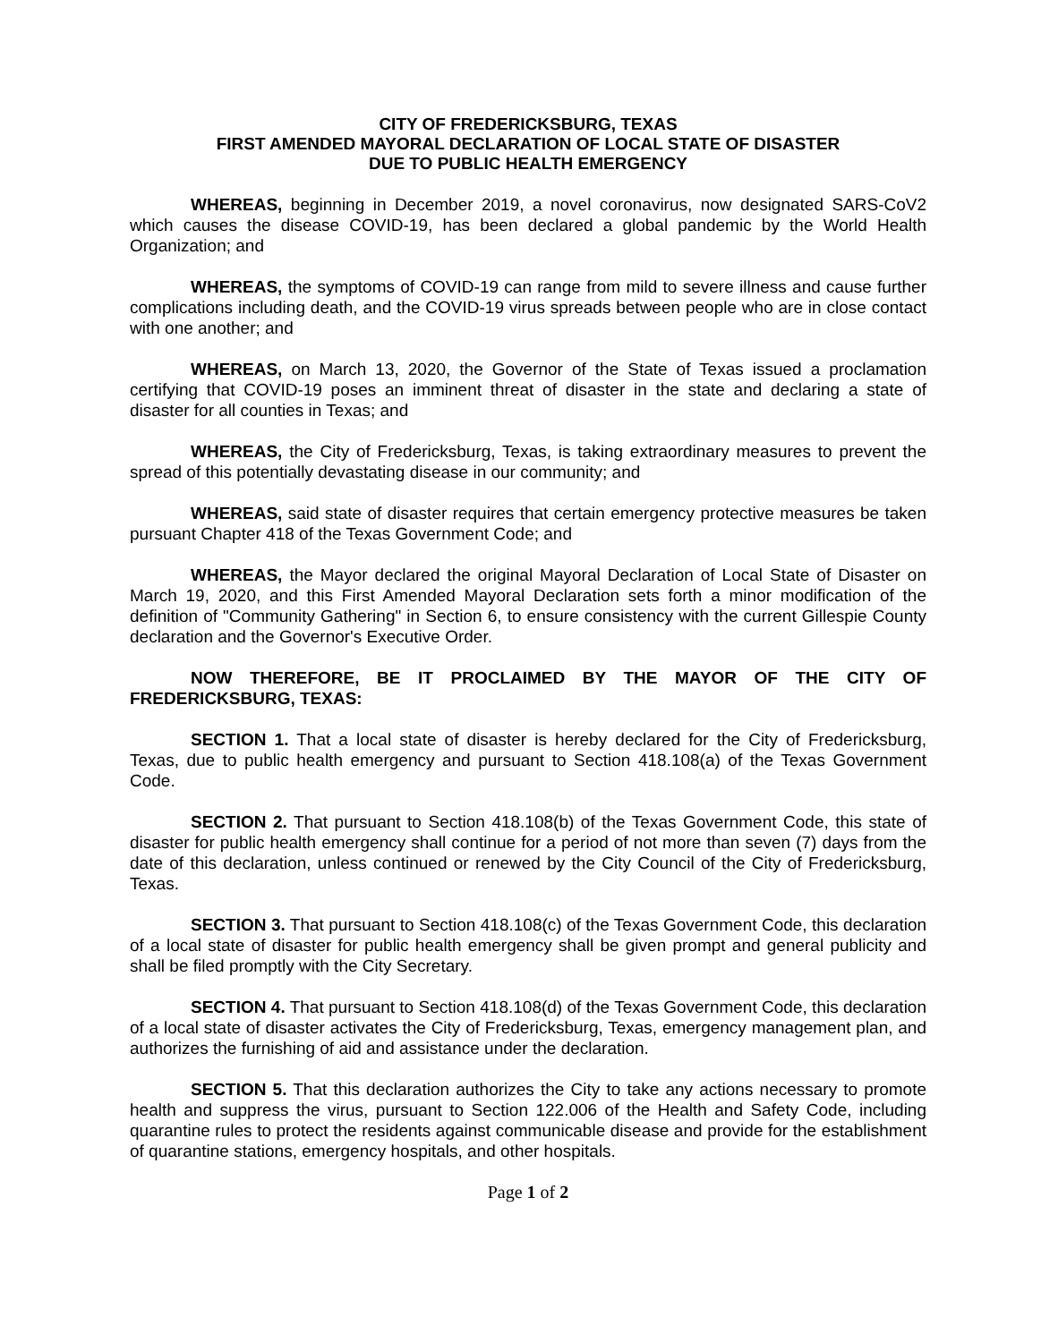CITY OF FREDERICKSBURG, TEXAS
FIRST AMENDED MAYORAL DECLARATION OF LOCAL STATE OF DISASTER
DUE TO PUBLIC HEALTH EMERGENCY
WHEREAS, beginning in December 2019, a novel coronavirus, now designated SARS-CoV2 which causes the disease COVID-19, has been declared a global pandemic by the World Health Organization; and
WHEREAS, the symptoms of COVID-19 can range from mild to severe illness and cause further complications including death, and the COVID-19 virus spreads between people who are in close contact with one another; and
WHEREAS, on March 13, 2020, the Governor of the State of Texas issued a proclamation certifying that COVID-19 poses an imminent threat of disaster in the state and declaring a state of disaster for all counties in Texas; and
WHEREAS, the City of Fredericksburg, Texas, is taking extraordinary measures to prevent the spread of this potentially devastating disease in our community; and
WHEREAS, said state of disaster requires that certain emergency protective measures be taken pursuant Chapter 418 of the Texas Government Code; and
WHEREAS, the Mayor declared the original Mayoral Declaration of Local State of Disaster on March 19, 2020, and this First Amended Mayoral Declaration sets forth a minor modification of the definition of "Community Gathering" in Section 6, to ensure consistency with the current Gillespie County declaration and the Governor's Executive Order.
NOW THEREFORE, BE IT PROCLAIMED BY THE MAYOR OF THE CITY OF FREDERICKSBURG, TEXAS:
SECTION 1. That a local state of disaster is hereby declared for the City of Fredericksburg, Texas, due to public health emergency and pursuant to Section 418.108(a) of the Texas Government Code.
SECTION 2. That pursuant to Section 418.108(b) of the Texas Government Code, this state of disaster for public health emergency shall continue for a period of not more than seven (7) days from the date of this declaration, unless continued or renewed by the City Council of the City of Fredericksburg, Texas.
SECTION 3. That pursuant to Section 418.108(c) of the Texas Government Code, this declaration of a local state of disaster for public health emergency shall be given prompt and general publicity and shall be filed promptly with the City Secretary.
SECTION 4. That pursuant to Section 418.108(d) of the Texas Government Code, this declaration of a local state of disaster activates the City of Fredericksburg, Texas, emergency management plan, and authorizes the furnishing of aid and assistance under the declaration.
SECTION 5. That this declaration authorizes the City to take any actions necessary to promote health and suppress the virus, pursuant to Section 122.006 of the Health and Safety Code, including quarantine rules to protect the residents against communicable disease and provide for the establishment of quarantine stations, emergency hospitals, and other hospitals.
Page 1 of 2